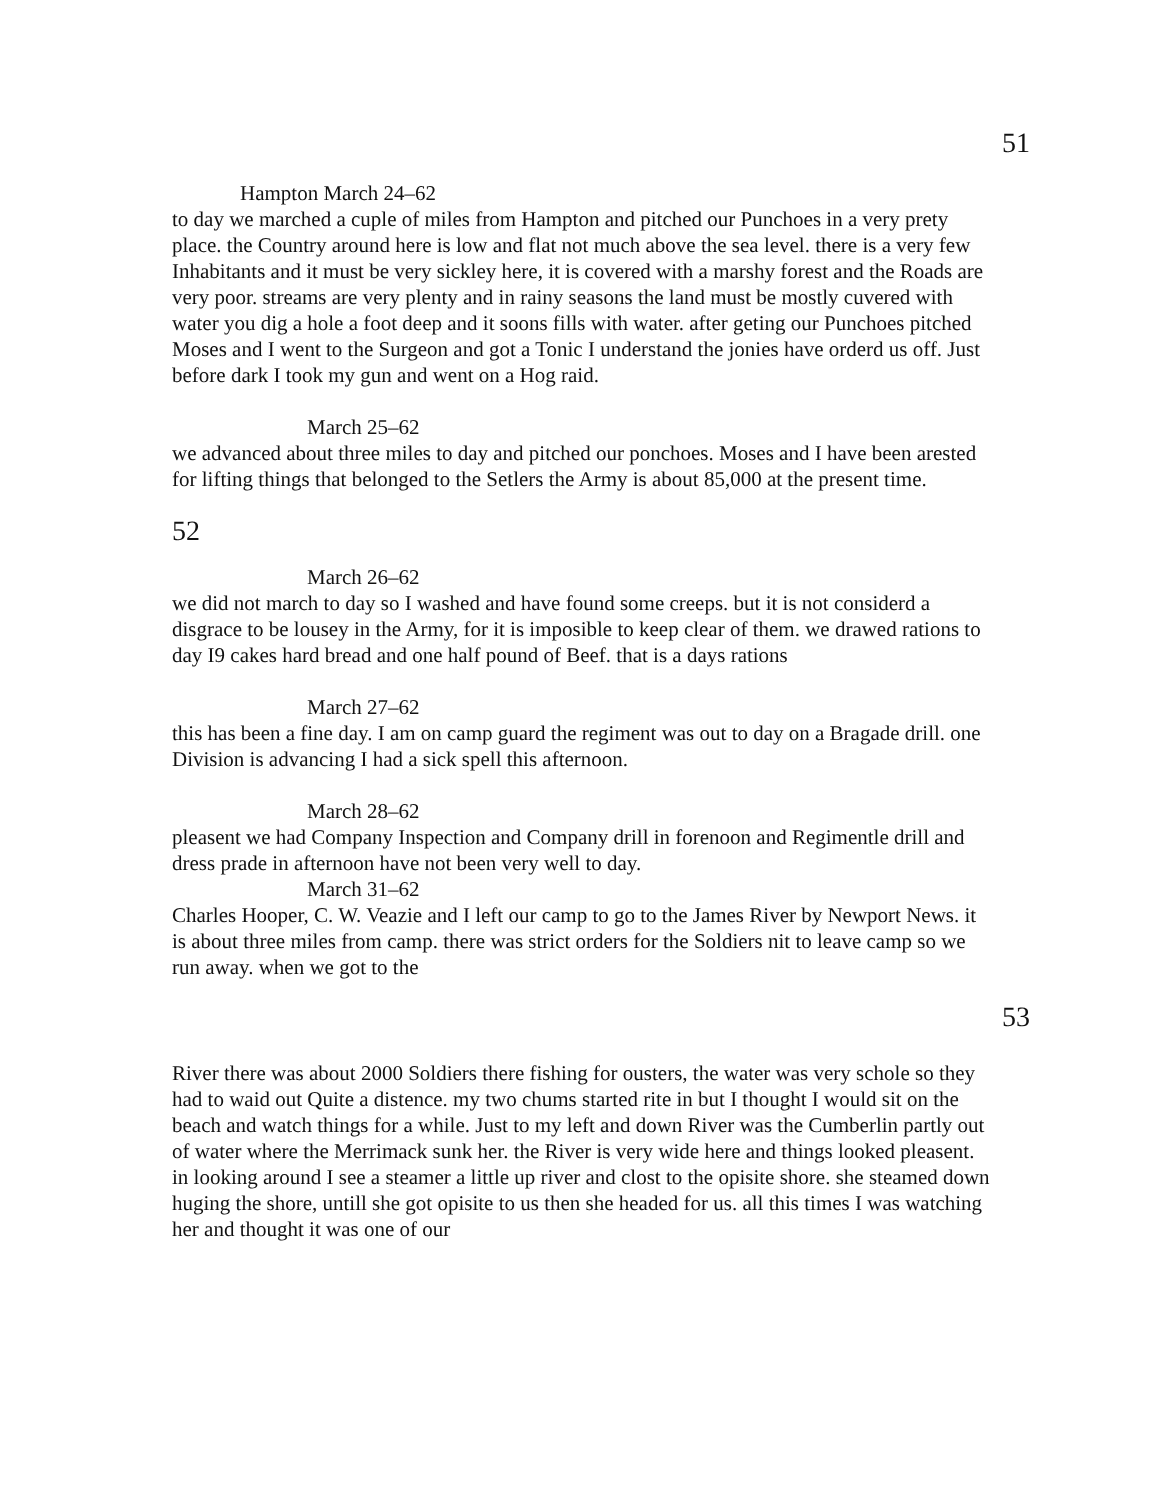51
Hampton March 24–62
to day we marched a cuple of miles from Hampton and pitched our Punchoes in a very prety place. the Country around here is low and flat not much above the sea level. there is a very few Inhabitants and it must be very sickley here, it is covered with a marshy forest and the Roads are very poor. streams are very plenty and in rainy seasons the land must be mostly cuvered with water you dig a hole a foot deep and it soons fills with water. after geting our Punchoes pitched Moses and I went to the Surgeon and got a Tonic I understand the jonies have orderd us off. Just before dark I took my gun and went on a Hog raid.
March 25–62
we advanced about three miles to day and pitched our ponchoes. Moses and I have been arested for lifting things that belonged to the Setlers the Army is about 85,000 at the present time.
52
March 26–62
we did not march to day so I washed and have found some creeps. but it is not considerd a disgrace to be lousey in the Army, for it is imposible to keep clear of them. we drawed rations to day I9 cakes hard bread and one half pound of Beef. that is a days rations
March 27–62
this has been a fine day. I am on camp guard the regiment was out to day on a Bragade drill. one Division is advancing I had a sick spell this afternoon.
March 28–62
pleasent we had Company Inspection and Company drill in forenoon and Regimentle drill and dress prade in afternoon have not been very well to day.
March 31–62
Charles Hooper, C. W. Veazie and I left our camp to go to the James River by Newport News. it is about three miles from camp. there was strict orders for the Soldiers nit to leave camp so we run away. when we got to the
53
River there was about 2000 Soldiers there fishing for ousters, the water was very schole so they had to waid out Quite a distence. my two chums started rite in but I thought I would sit on the beach and watch things for a while. Just to my left and down River was the Cumberlin partly out of water where the Merrimack sunk her. the River is very wide here and things looked pleasent. in looking around I see a steamer a little up river and clost to the opisite shore. she steamed down huging the shore, untill she got opisite to us then she headed for us. all this times I was watching her and thought it was one of our